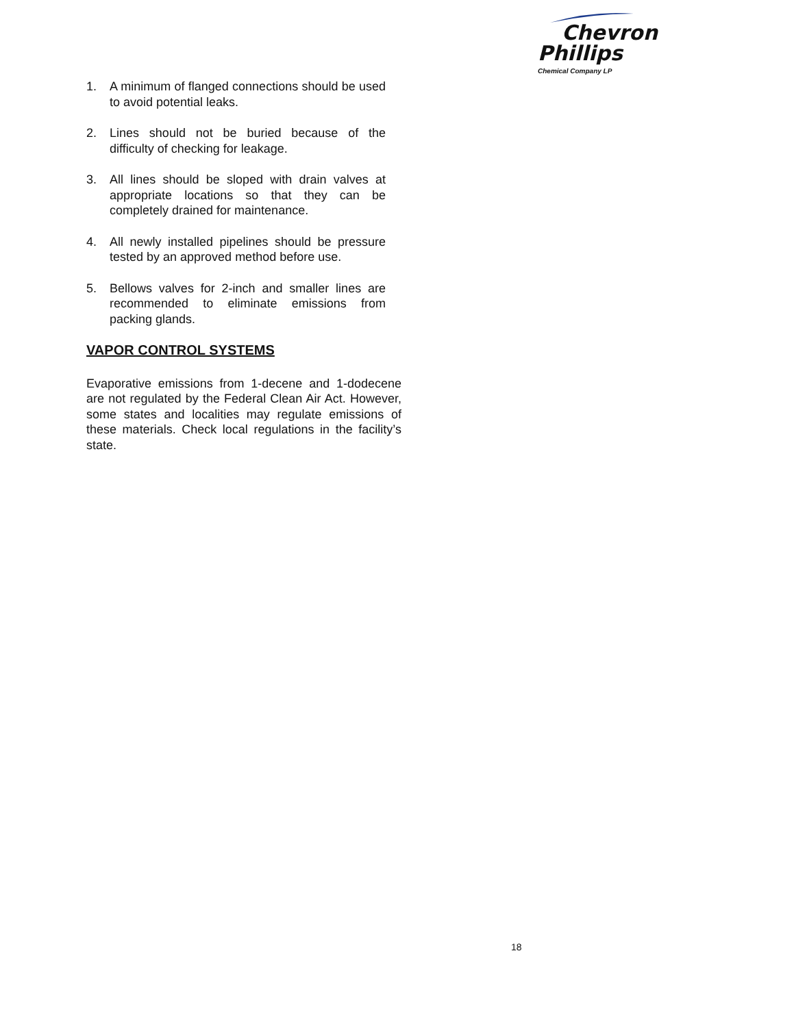Chevron
Phillips
Chemical Company LP
1. A minimum of flanged connections should be used to avoid potential leaks.
2. Lines should not be buried because of the difficulty of checking for leakage.
3. All lines should be sloped with drain valves at appropriate locations so that they can be completely drained for maintenance.
4. All newly installed pipelines should be pressure tested by an approved method before use.
5. Bellows valves for 2-inch and smaller lines are recommended to eliminate emissions from packing glands.
VAPOR CONTROL SYSTEMS
Evaporative emissions from 1-decene and 1-dodecene are not regulated by the Federal Clean Air Act. However, some states and localities may regulate emissions of these materials. Check local regulations in the facility’s state.
18